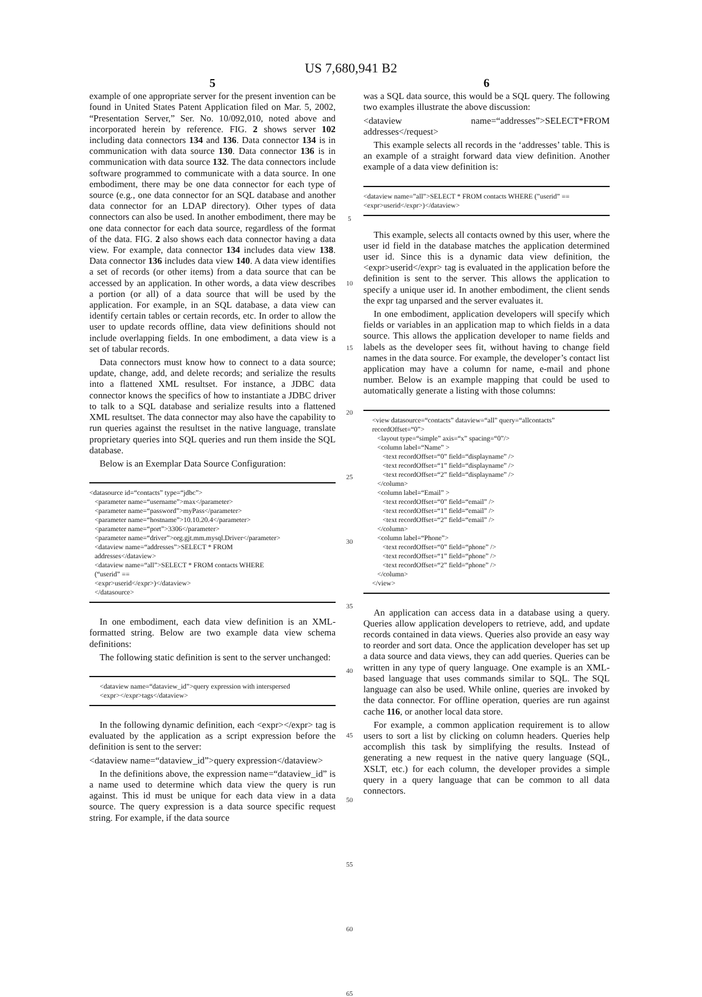US 7,680,941 B2
5
example of one appropriate server for the present invention can be found in United States Patent Application filed on Mar. 5, 2002, “Presentation Server,” Ser. No. 10/092,010, noted above and incorporated herein by reference. FIG. 2 shows server 102 including data connectors 134 and 136. Data connector 134 is in communication with data source 130. Data connector 136 is in communication with data source 132. The data connectors include software programmed to communicate with a data source. In one embodiment, there may be one data connector for each type of source (e.g., one data connector for an SQL database and another data connector for an LDAP directory). Other types of data connectors can also be used. In another embodiment, there may be one data connector for each data source, regardless of the format of the data. FIG. 2 also shows each data connector having a data view. For example, data connector 134 includes data view 138. Data connector 136 includes data view 140. A data view identifies a set of records (or other items) from a data source that can be accessed by an application. In other words, a data view describes a portion (or all) of a data source that will be used by the application. For example, in an SQL database, a data view can identify certain tables or certain records, etc. In order to allow the user to update records offline, data view definitions should not include overlapping fields. In one embodiment, a data view is a set of tabular records.
Data connectors must know how to connect to a data source; update, change, add, and delete records; and serialize the results into a flattened XML resultset. For instance, a JDBC data connector knows the specifics of how to instantiate a JDBC driver to talk to a SQL database and serialize results into a flattened XML resultset. The data connector may also have the capability to run queries against the resultset in the native language, translate proprietary queries into SQL queries and run them inside the SQL database.
Below is an Exemplar Data Source Configuration:
<datasource id=“contacts” type=“jdbc”>
<parameter name=“username”>max</parameter>
<parameter name=“password”>myPass</parameter>
<parameter name=“hostname”>10.10.20.4</parameter>
<parameter name=“port”>3306</parameter>
<parameter name=“driver”>org.gjt.mm.mysql.Driver</parameter>
<dataview name=“addresses”>SELECT * FROM
addresses</dataview>
<dataview name=“all”>SELECT * FROM contacts WHERE
(“userid” ==
<expr>userid</expr>)</dataview>
</datasource>
In one embodiment, each data view definition is an XML-formatted string. Below are two example data view schema definitions:
The following static definition is sent to the server unchanged:
<dataview name=“dataview_id”>query expression with interspersed
<expr></expr>tags</dataview>
In the following dynamic definition, each <expr></expr> tag is evaluated by the application as a script expression before the definition is sent to the server:
<dataview name=“dataview_id”>query expression</dataview>
In the definitions above, the expression name=“dataview_id” is a name used to determine which data view the query is run against. This id must be unique for each data view in a data source. The query expression is a data source specific request string. For example, if the data source
5 10 15 20 25 30 35 40 45 50 55 60 65
6
was a SQL data source, this would be a SQL query. The following two examples illustrate the above discussion:
<dataview name=“addresses”>SELECT*FROM addresses</request>
This example selects all records in the ‘addresses’ table. This is an example of a straight forward data view definition. Another example of a data view definition is:
<dataview name=”all”>SELECT * FROM contacts WHERE (”userid” ==
<expr>userid</expr>)</dataview>
This example, selects all contacts owned by this user, where the user id field in the database matches the application determined user id. Since this is a dynamic data view definition, the <expr>userid</expr> tag is evaluated in the application before the definition is sent to the server. This allows the application to specify a unique user id. In another embodiment, the client sends the expr tag unparsed and the server evaluates it.
In one embodiment, application developers will specify which fields or variables in an application map to which fields in a data source. This allows the application developer to name fields and labels as the developer sees fit, without having to change field names in the data source. For example, the developer’s contact list application may have a column for name, e-mail and phone number. Below is an example mapping that could be used to automatically generate a listing with those columns:
<view datasource=“contacts” dataview=“all” query=“allcontacts”
recordOffset=“0”>
<layout type=“simple” axis=“x” spacing=“0”/>
<column label=“Name” >
<text recordOffset=“0” field=“displayname” />
<text recordOffset=“1” field=“displayname” />
<text recordOffset=“2” field=“displayname” />
</column>
<column label=“Email” >
<text recordOffset=“0” field=“email” />
<text recordOffset=“1” field=“email” />
<text recordOffset=“2” field=“email” />
</column>
<column label=“Phone”>
<text recordOffset=“0” field=“phone” />
<text recordOffset=“1” field=“phone” />
<text recordOffset=“2” field=“phone” />
</column>
</view>
An application can access data in a database using a query. Queries allow application developers to retrieve, add, and update records contained in data views. Queries also provide an easy way to reorder and sort data. Once the application developer has set up a data source and data views, they can add queries. Queries can be written in any type of query language. One example is an XML-based language that uses commands similar to SQL. The SQL language can also be used. While online, queries are invoked by the data connector. For offline operation, queries are run against cache 116, or another local data store.
For example, a common application requirement is to allow users to sort a list by clicking on column headers. Queries help accomplish this task by simplifying the results. Instead of generating a new request in the native query language (SQL, XSLT, etc.) for each column, the developer provides a simple query in a query language that can be common to all data connectors.